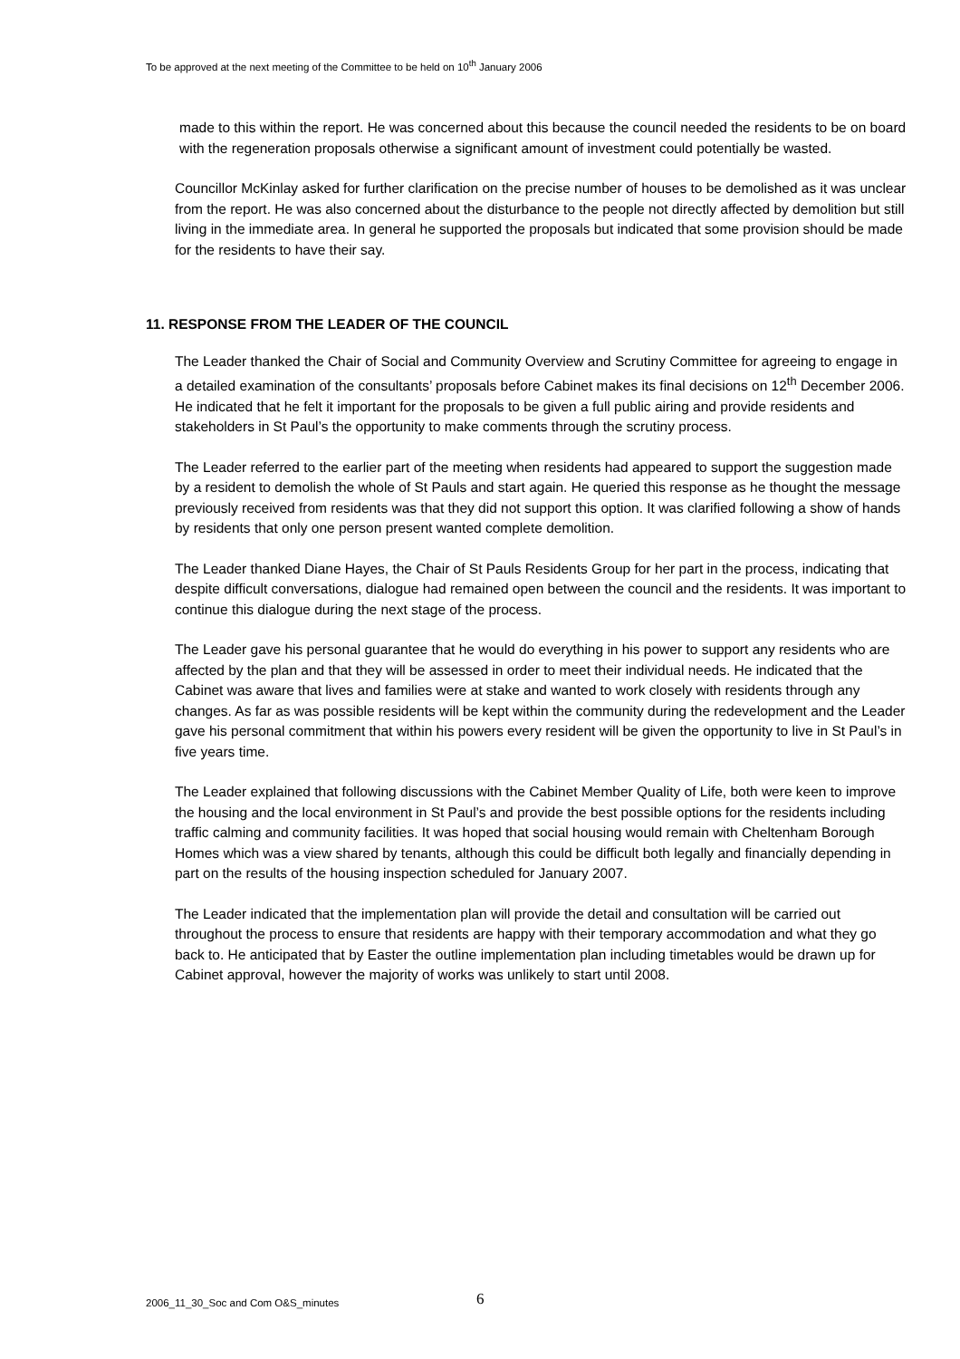To be approved at the next meeting of the Committee to be held on 10<sup>th</sup> January 2006
made to this within the report. He was concerned about this because the council needed the residents to be on board with the regeneration proposals otherwise a significant amount of investment could potentially be wasted.
Councillor McKinlay asked for further clarification on the precise number of houses to be demolished as it was unclear from the report. He was also concerned about the disturbance to the people not directly affected by demolition but still living in the immediate area. In general he supported the proposals but indicated that some provision should be made for the residents to have their say.
11. RESPONSE FROM THE LEADER OF THE COUNCIL
The Leader thanked the Chair of Social and Community Overview and Scrutiny Committee for agreeing to engage in a detailed examination of the consultants’ proposals before Cabinet makes its final decisions on 12<sup>th</sup> December 2006. He indicated that he felt it important for the proposals to be given a full public airing and provide residents and stakeholders in St Paul’s the opportunity to make comments through the scrutiny process.
The Leader referred to the earlier part of the meeting when residents had appeared to support the suggestion made by a resident to demolish the whole of St Pauls and start again. He queried this response as he thought the message previously received from residents was that they did not support this option. It was clarified following a show of hands by residents that only one person present wanted complete demolition.
The Leader thanked Diane Hayes, the Chair of St Pauls Residents Group for her part in the process, indicating that despite difficult conversations, dialogue had remained open between the council and the residents. It was important to continue this dialogue during the next stage of the process.
The Leader gave his personal guarantee that he would do everything in his power to support any residents who are affected by the plan and that they will be assessed in order to meet their individual needs. He indicated that the Cabinet was aware that lives and families were at stake and wanted to work closely with residents through any changes. As far as was possible residents will be kept within the community during the redevelopment and the Leader gave his personal commitment that within his powers every resident will be given the opportunity to live in St Paul’s in five years time.
The Leader explained that following discussions with the Cabinet Member Quality of Life, both were keen to improve the housing and the local environment in St Paul’s and provide the best possible options for the residents including traffic calming and community facilities. It was hoped that social housing would remain with Cheltenham Borough Homes which was a view shared by tenants, although this could be difficult both legally and financially depending in part on the results of the housing inspection scheduled for January 2007.
The Leader indicated that the implementation plan will provide the detail and consultation will be carried out throughout the process to ensure that residents are happy with their temporary accommodation and what they go back to. He anticipated that by Easter the outline implementation plan including timetables would be drawn up for Cabinet approval, however the majority of works was unlikely to start until 2008.
2006_11_30_Soc and Com O&S_minutes
6